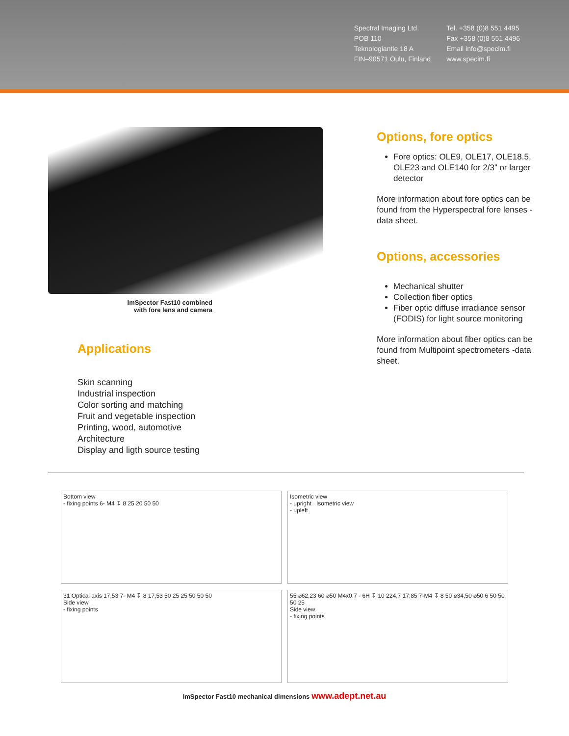Spectral Imaging Ltd.
POB 110
Teknologiantie 18 A
FIN–90571 Oulu, Finland
Tel. +358 (0)8 551 4495
Fax +358 (0)8 551 4496
Email info@specim.fi
www.specim.fi
ImSpector Fast10 combined
with fore lens and camera
Applications
Skin scanning
Industrial inspection
Color sorting and matching
Fruit and vegetable inspection
Printing, wood, automotive
Architecture
Display and ligth source testing
Options, fore optics
Fore optics: OLE9, OLE17, OLE18.5, OLE23 and OLE140 for 2/3” or larger detector
More information about fore optics can be found from the Hyperspectral fore lenses -data sheet.
Options, accessories
Mechanical shutter
Collection fiber optics
Fiber optic diffuse irradiance sensor (FODIS) for light source monitoring
More information about fiber optics can be found from Multipoint spectrometers -data sheet.
Bottom view
- fixing points 6- M4 ↧ 8 25 20 50 50
Isometric view
- upright Isometric view
- upleft
31 Optical axis 17,53 7- M4 ↧ 8 17,53 50 25 25 50 50 50
Side view
- fixing points
55 ⌀62,23 60 ⌀50 M4x0.7 - 6H ↧ 10 224,7 17,85 7-M4 ↧ 8 50 ⌀34,50 ⌀50 6 50 50 50 25
Side view
- fixing points
ImSpector Fast10 mechanical dimensions www.adept.net.au